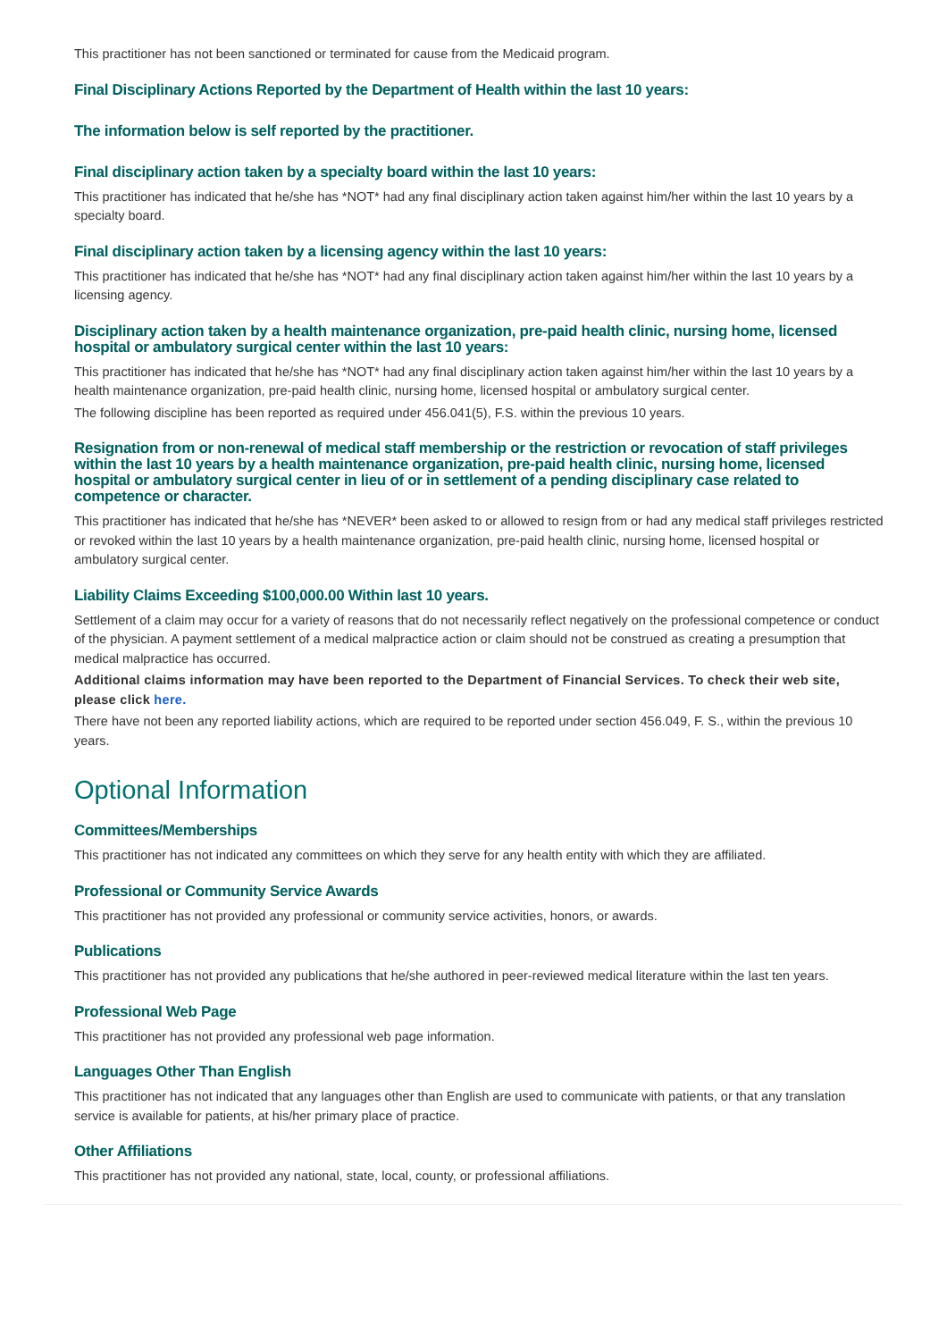This practitioner has not been sanctioned or terminated for cause from the Medicaid program.
Final Disciplinary Actions Reported by the Department of Health within the last 10 years:
The information below is self reported by the practitioner.
Final disciplinary action taken by a specialty board within the last 10 years:
This practitioner has indicated that he/she has *NOT* had any final disciplinary action taken against him/her within the last 10 years by a specialty board.
Final disciplinary action taken by a licensing agency within the last 10 years:
This practitioner has indicated that he/she has *NOT* had any final disciplinary action taken against him/her within the last 10 years by a licensing agency.
Disciplinary action taken by a health maintenance organization, pre-paid health clinic, nursing home, licensed hospital or ambulatory surgical center within the last 10 years:
This practitioner has indicated that he/she has *NOT* had any final disciplinary action taken against him/her within the last 10 years by a health maintenance organization, pre-paid health clinic, nursing home, licensed hospital or ambulatory surgical center.
The following discipline has been reported as required under 456.041(5), F.S. within the previous 10 years.
Resignation from or non-renewal of medical staff membership or the restriction or revocation of staff privileges within the last 10 years by a health maintenance organization, pre-paid health clinic, nursing home, licensed hospital or ambulatory surgical center in lieu of or in settlement of a pending disciplinary case related to competence or character.
This practitioner has indicated that he/she has *NEVER* been asked to or allowed to resign from or had any medical staff privileges restricted or revoked within the last 10 years by a health maintenance organization, pre-paid health clinic, nursing home, licensed hospital or ambulatory surgical center.
Liability Claims Exceeding $100,000.00 Within last 10 years.
Settlement of a claim may occur for a variety of reasons that do not necessarily reflect negatively on the professional competence or conduct of the physician. A payment settlement of a medical malpractice action or claim should not be construed as creating a presumption that medical malpractice has occurred.
Additional claims information may have been reported to the Department of Financial Services. To check their web site, please click here.
There have not been any reported liability actions, which are required to be reported under section 456.049, F. S., within the previous 10 years.
Optional Information
Committees/Memberships
This practitioner has not indicated any committees on which they serve for any health entity with which they are affiliated.
Professional or Community Service Awards
This practitioner has not provided any professional or community service activities, honors, or awards.
Publications
This practitioner has not provided any publications that he/she authored in peer-reviewed medical literature within the last ten years.
Professional Web Page
This practitioner has not provided any professional web page information.
Languages Other Than English
This practitioner has not indicated that any languages other than English are used to communicate with patients, or that any translation service is available for patients, at his/her primary place of practice.
Other Affiliations
This practitioner has not provided any national, state, local, county, or professional affiliations.